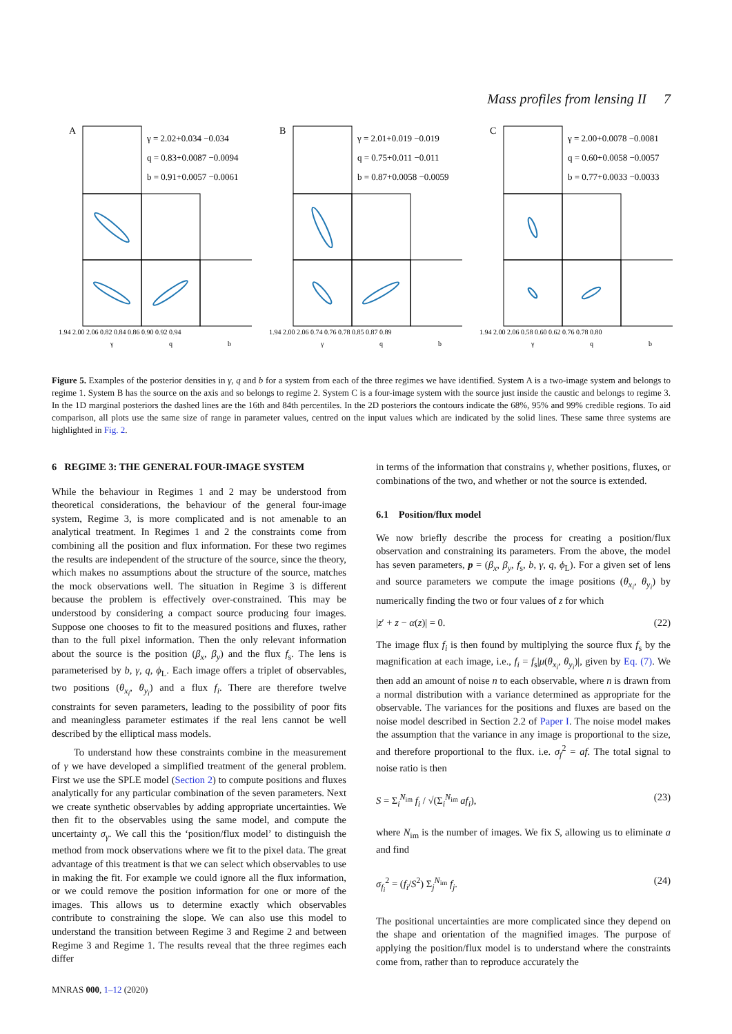Mass profiles from lensing II 7
A
γ = 2.02+0.034 −0.034
q = 0.83+0.0087 −0.0094
b = 0.91+0.0057 −0.0061
1.94 2.00 2.06 0.82 0.84 0.86 0.90 0.92 0.94
γ
q
b
B
γ = 2.01+0.019 −0.019
q = 0.75+0.011 −0.011
b = 0.87+0.0058 −0.0059
1.94 2.00 2.06 0.74 0.76 0.78 0.85 0.87 0.89
γ
q
b
C
γ = 2.00+0.0078 −0.0081
q = 0.60+0.0058 −0.0057
b = 0.77+0.0033 −0.0033
1.94 2.00 2.06 0.58 0.60 0.62 0.76 0.78 0.80
γ
q
b
Figure 5. Examples of the posterior densities in γ, q and b for a system from each of the three regimes we have identified. System A is a two-image system and belongs to regime 1. System B has the source on the axis and so belongs to regime 2. System C is a four-image system with the source just inside the caustic and belongs to regime 3. In the 1D marginal posteriors the dashed lines are the 16th and 84th percentiles. In the 2D posteriors the contours indicate the 68%, 95% and 99% credible regions. To aid comparison, all plots use the same size of range in parameter values, centred on the input values which are indicated by the solid lines. These same three systems are highlighted in Fig. 2.
6 REGIME 3: THE GENERAL FOUR-IMAGE SYSTEM
While the behaviour in Regimes 1 and 2 may be understood from theoretical considerations, the behaviour of the general four-image system, Regime 3, is more complicated and is not amenable to an analytical treatment. In Regimes 1 and 2 the constraints come from combining all the position and flux information. For these two regimes the results are independent of the structure of the source, since the theory, which makes no assumptions about the structure of the source, matches the mock observations well. The situation in Regime 3 is different because the problem is effectively over-constrained. This may be understood by considering a compact source producing four images. Suppose one chooses to fit to the measured positions and fluxes, rather than to the full pixel information. Then the only relevant information about the source is the position (β<sub>x</sub>, β<sub>y</sub>) and the flux f<sub>s</sub>. The lens is parameterised by b, γ, q, ϕ<sub>L</sub>. Each image offers a triplet of observables, two positions (θ<sub>x<sub>i</sub></sub>, θ<sub>y<sub>i</sub></sub>) and a flux f<sub>i</sub>. There are therefore twelve constraints for seven parameters, leading to the possibility of poor fits and meaningless parameter estimates if the real lens cannot be well described by the elliptical mass models.
To understand how these constraints combine in the measurement of γ we have developed a simplified treatment of the general problem. First we use the SPLE model (Section 2) to compute positions and fluxes analytically for any particular combination of the seven parameters. Next we create synthetic observables by adding appropriate uncertainties. We then fit to the observables using the same model, and compute the uncertainty σ<sub>γ</sub>. We call this the ‘position/flux model’ to distinguish the method from mock observations where we fit to the pixel data. The great advantage of this treatment is that we can select which observables to use in making the fit. For example we could ignore all the flux information, or we could remove the position information for one or more of the images. This allows us to determine exactly which observables contribute to constraining the slope. We can also use this model to understand the transition between Regime 3 and Regime 2 and between Regime 3 and Regime 1. The results reveal that the three regimes each differ
in terms of the information that constrains γ, whether positions, fluxes, or combinations of the two, and whether or not the source is extended.
6.1 Position/flux model
We now briefly describe the process for creating a position/flux observation and constraining its parameters. From the above, the model has seven parameters, p = (β<sub>x</sub>, β<sub>y</sub>, f<sub>s</sub>, b, γ, q, ϕ<sub>L</sub>). For a given set of lens and source parameters we compute the image positions (θ<sub>x<sub>i</sub></sub>, θ<sub>y<sub>i</sub></sub>) by numerically finding the two or four values of z for which
|z′ + z − α(z)| = 0. (22)
The image flux f<sub>i</sub> is then found by multiplying the source flux f<sub>s</sub> by the magnification at each image, i.e., f<sub>i</sub> = f<sub>s</sub>|μ(θ<sub>x<sub>i</sub></sub>, θ<sub>y<sub>i</sub></sub>)|, given by Eq. (7). We then add an amount of noise n to each observable, where n is drawn from a normal distribution with a variance determined as appropriate for the observable. The variances for the positions and fluxes are based on the noise model described in Section 2.2 of Paper I. The noise model makes the assumption that the variance in any image is proportional to the size, and therefore proportional to the flux. i.e. σ<sub>f</sub><sup>2</sup> = af. The total signal to noise ratio is then
S = Σ<sub>i</sub><sup>N<sub>im</sub></sup> f<sub>i</sub> / √(Σ<sub>i</sub><sup>N<sub>im</sub></sup> af<sub>i</sub>), (23)
where N<sub>im</sub> is the number of images. We fix S, allowing us to eliminate a and find
σ<sub>f<sub>i</sub></sub><sup>2</sup> = (f<sub>i</sub>/S<sup>2</sup>) Σ<sub>j</sub><sup>N<sub>im</sub></sup> f<sub>j</sub>. (24)
The positional uncertainties are more complicated since they depend on the shape and orientation of the magnified images. The purpose of applying the position/flux model is to understand where the constraints come from, rather than to reproduce accurately the
MNRAS 000, 1–12 (2020)